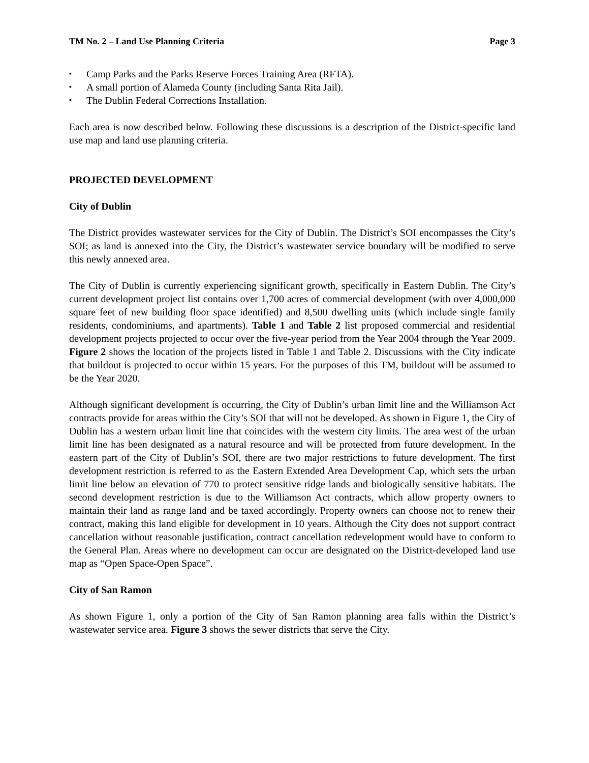TM No. 2 – Land Use Planning Criteria Page 3
▪ Camp Parks and the Parks Reserve Forces Training Area (RFTA).
▪ A small portion of Alameda County (including Santa Rita Jail).
▪ The Dublin Federal Corrections Installation.
Each area is now described below. Following these discussions is a description of the District-specific land use map and land use planning criteria.
PROJECTED DEVELOPMENT
City of Dublin
The District provides wastewater services for the City of Dublin. The District’s SOI encompasses the City’s SOI; as land is annexed into the City, the District’s wastewater service boundary will be modified to serve this newly annexed area.
The City of Dublin is currently experiencing significant growth, specifically in Eastern Dublin. The City’s current development project list contains over 1,700 acres of commercial development (with over 4,000,000 square feet of new building floor space identified) and 8,500 dwelling units (which include single family residents, condominiums, and apartments). Table 1 and Table 2 list proposed commercial and residential development projects projected to occur over the five-year period from the Year 2004 through the Year 2009. Figure 2 shows the location of the projects listed in Table 1 and Table 2. Discussions with the City indicate that buildout is projected to occur within 15 years. For the purposes of this TM, buildout will be assumed to be the Year 2020.
Although significant development is occurring, the City of Dublin’s urban limit line and the Williamson Act contracts provide for areas within the City’s SOI that will not be developed. As shown in Figure 1, the City of Dublin has a western urban limit line that coincides with the western city limits. The area west of the urban limit line has been designated as a natural resource and will be protected from future development. In the eastern part of the City of Dublin’s SOI, there are two major restrictions to future development. The first development restriction is referred to as the Eastern Extended Area Development Cap, which sets the urban limit line below an elevation of 770 to protect sensitive ridge lands and biologically sensitive habitats. The second development restriction is due to the Williamson Act contracts, which allow property owners to maintain their land as range land and be taxed accordingly. Property owners can choose not to renew their contract, making this land eligible for development in 10 years. Although the City does not support contract cancellation without reasonable justification, contract cancellation redevelopment would have to conform to the General Plan. Areas where no development can occur are designated on the District-developed land use map as “Open Space-Open Space”.
City of San Ramon
As shown Figure 1, only a portion of the City of San Ramon planning area falls within the District’s wastewater service area. Figure 3 shows the sewer districts that serve the City.